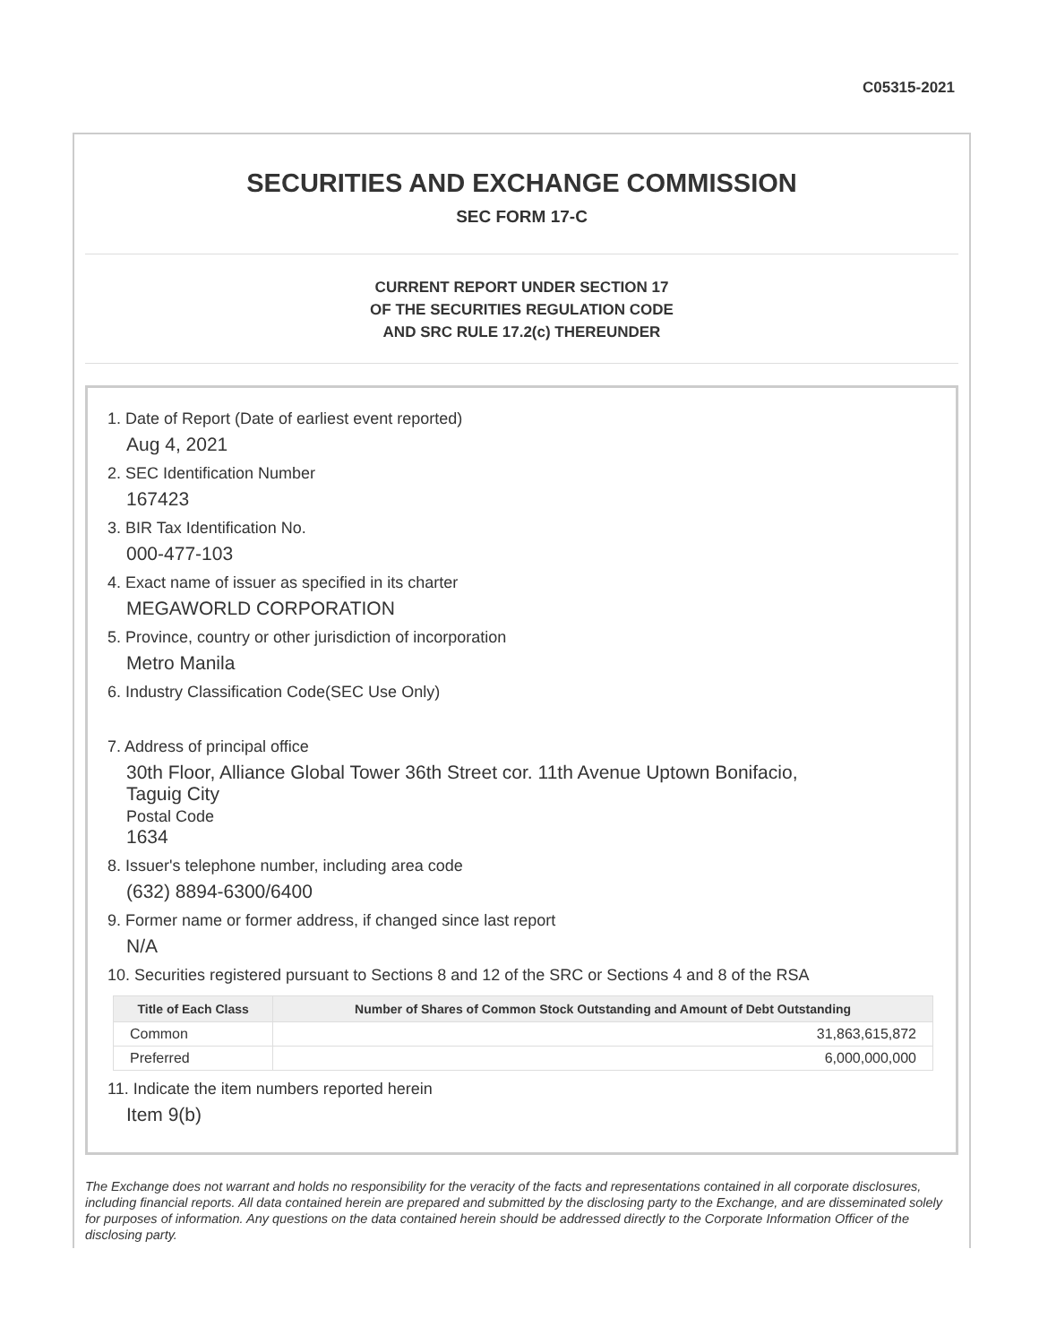C05315-2021
SECURITIES AND EXCHANGE COMMISSION
SEC FORM 17-C
CURRENT REPORT UNDER SECTION 17
OF THE SECURITIES REGULATION CODE
AND SRC RULE 17.2(c) THEREUNDER
1. Date of Report (Date of earliest event reported)
Aug 4, 2021
2. SEC Identification Number
167423
3. BIR Tax Identification No.
000-477-103
4. Exact name of issuer as specified in its charter
MEGAWORLD CORPORATION
5. Province, country or other jurisdiction of incorporation
Metro Manila
6. Industry Classification Code(SEC Use Only)
7. Address of principal office
30th Floor, Alliance Global Tower 36th Street cor. 11th Avenue Uptown Bonifacio,
Taguig City
Postal Code
1634
8. Issuer's telephone number, including area code
(632) 8894-6300/6400
9. Former name or former address, if changed since last report
N/A
10. Securities registered pursuant to Sections 8 and 12 of the SRC or Sections 4 and 8 of the RSA
| Title of Each Class | Number of Shares of Common Stock Outstanding and Amount of Debt Outstanding |
| --- | --- |
| Common | 31,863,615,872 |
| Preferred | 6,000,000,000 |
11. Indicate the item numbers reported herein
Item 9(b)
The Exchange does not warrant and holds no responsibility for the veracity of the facts and representations contained in all corporate disclosures, including financial reports. All data contained herein are prepared and submitted by the disclosing party to the Exchange, and are disseminated solely for purposes of information. Any questions on the data contained herein should be addressed directly to the Corporate Information Officer of the disclosing party.